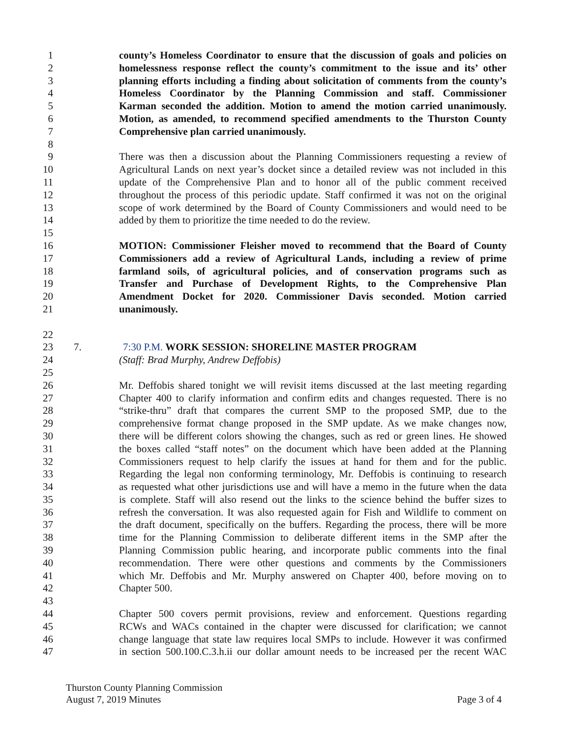1 county’s Homeless Coordinator to ensure that the discussion of goals and policies on
2 homelessness response reflect the county’s commitment to the issue and its’ other
3 planning efforts including a finding about solicitation of comments from the county’s
4 Homeless Coordinator by the Planning Commission and staff. Commissioner
5 Karman seconded the addition. Motion to amend the motion carried unanimously.
6 Motion, as amended, to recommend specified amendments to the Thurston County
7 Comprehensive plan carried unanimously.
8
9 There was then a discussion about the Planning Commissioners requesting a review of
10 Agricultural Lands on next year’s docket since a detailed review was not included in this
11 update of the Comprehensive Plan and to honor all of the public comment received
12 throughout the process of this periodic update. Staff confirmed it was not on the original
13 scope of work determined by the Board of County Commissioners and would need to be
14 added by them to prioritize the time needed to do the review.
15
16 MOTION: Commissioner Fleisher moved to recommend that the Board of County
17 Commissioners add a review of Agricultural Lands, including a review of prime
18 farmland soils, of agricultural policies, and of conservation programs such as
19 Transfer and Purchase of Development Rights, to the Comprehensive Plan
20 Amendment Docket for 2020. Commissioner Davis seconded. Motion carried
21 unanimously.
22
23 7. 7:30 P.M. WORK SESSION: SHORELINE MASTER PROGRAM
24 (Staff: Brad Murphy, Andrew Deffobis)
25
26 Mr. Deffobis shared tonight we will revisit items discussed at the last meeting regarding
27 Chapter 400 to clarify information and confirm edits and changes requested. There is no
28 “strike-thru” draft that compares the current SMP to the proposed SMP, due to the
29 comprehensive format change proposed in the SMP update. As we make changes now,
30 there will be different colors showing the changes, such as red or green lines. He showed
31 the boxes called “staff notes” on the document which have been added at the Planning
32 Commissioners request to help clarify the issues at hand for them and for the public.
33 Regarding the legal non conforming terminology, Mr. Deffobis is continuing to research
34 as requested what other jurisdictions use and will have a memo in the future when the data
35 is complete. Staff will also resend out the links to the science behind the buffer sizes to
36 refresh the conversation. It was also requested again for Fish and Wildlife to comment on
37 the draft document, specifically on the buffers. Regarding the process, there will be more
38 time for the Planning Commission to deliberate different items in the SMP after the
39 Planning Commission public hearing, and incorporate public comments into the final
40 recommendation. There were other questions and comments by the Commissioners
41 which Mr. Deffobis and Mr. Murphy answered on Chapter 400, before moving on to
42 Chapter 500.
43
44 Chapter 500 covers permit provisions, review and enforcement. Questions regarding
45 RCWs and WACs contained in the chapter were discussed for clarification; we cannot
46 change language that state law requires local SMPs to include. However it was confirmed
47 in section 500.100.C.3.h.ii our dollar amount needs to be increased per the recent WAC
Thurston County Planning Commission
August 7, 2019 Minutes
Page 3 of 4